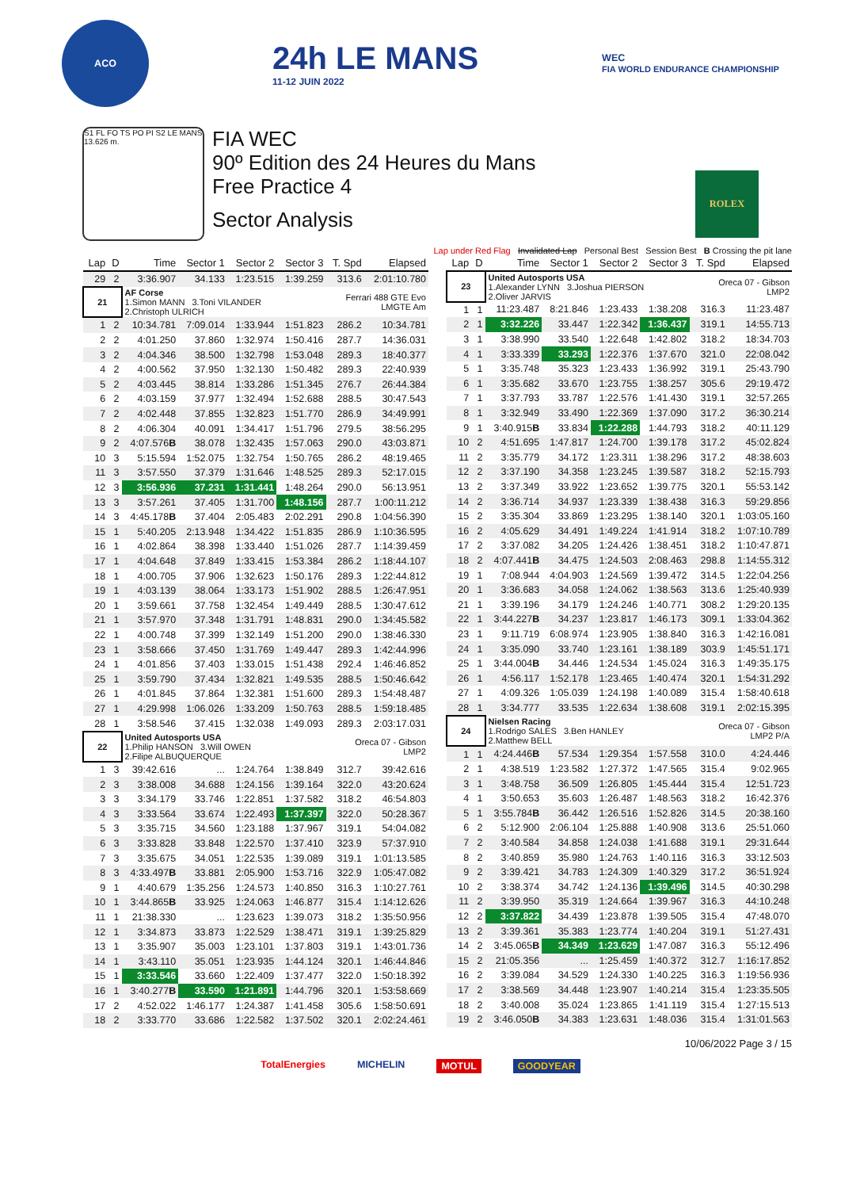ACO
24h LE MANS
11-12 JUIN 2022
WEC
FIA WORLD ENDURANCE CHAMPIONSHIP
S1 FL FO TS PO PI S2 LE MANS 13.626 m.
FIA WEC
90º Edition des 24 Heures du Mans
Free Practice 4
Sector Analysis
ROLEX
Lap under Red Flag Invalidated Lap Personal Best Session Best B Crossing the pit lane
| Lap | D | Time | Sector 1 | Sector 2 | Sector 3 | T. Spd | Elapsed |
| --- | --- | --- | --- | --- | --- | --- | --- |
| 29 | 2 | 3:36.907 | 34.133 | 1:23.515 | 1:39.259 | 313.6 | 2:01:10.780 |
| 21 | | AF Corse 1.Simon MANN 3.Toni VILANDER 2.Christoph ULRICH | | | | Ferrari 488 GTE Evo LMGTE Am | |
| 1 | 2 | 10:34.781 | 7:09.014 | 1:33.944 | 1:51.823 | 286.2 | 10:34.781 |
| 2 | 2 | 4:01.250 | 37.860 | 1:32.974 | 1:50.416 | 287.7 | 14:36.031 |
| 3 | 2 | 4:04.346 | 38.500 | 1:32.798 | 1:53.048 | 289.3 | 18:40.377 |
| 4 | 2 | 4:00.562 | 37.950 | 1:32.130 | 1:50.482 | 289.3 | 22:40.939 |
| 5 | 2 | 4:03.445 | 38.814 | 1:33.286 | 1:51.345 | 276.7 | 26:44.384 |
| 6 | 2 | 4:03.159 | 37.977 | 1:32.494 | 1:52.688 | 288.5 | 30:47.543 |
| 7 | 2 | 4:02.448 | 37.855 | 1:32.823 | 1:51.770 | 286.9 | 34:49.991 |
| 8 | 2 | 4:06.304 | 40.091 | 1:34.417 | 1:51.796 | 279.5 | 38:56.295 |
| 9 | 2 | 4:07.576 B | 38.078 | 1:32.435 | 1:57.063 | 290.0 | 43:03.871 |
| 10 | 3 | 5:15.594 | 1:52.075 | 1:32.754 | 1:50.765 | 286.2 | 48:19.465 |
| 11 | 3 | 3:57.550 | 37.379 | 1:31.646 | 1:48.525 | 289.3 | 52:17.015 |
| 12 | 3 | 3:56.936 | 37.231 | 1:31.441 | 1:48.264 | 290.0 | 56:13.951 |
| 13 | 3 | 3:57.261 | 37.405 | 1:31.700 | 1:48.156 | 287.7 | 1:00:11.212 |
| 14 | 3 | 4:45.178 B | 37.404 | 2:05.483 | 2:02.291 | 290.8 | 1:04:56.390 |
| 15 | 1 | 5:40.205 | 2:13.948 | 1:34.422 | 1:51.835 | 286.9 | 1:10:36.595 |
| 16 | 1 | 4:02.864 | 38.398 | 1:33.440 | 1:51.026 | 287.7 | 1:14:39.459 |
| 17 | 1 | 4:04.648 | 37.849 | 1:33.415 | 1:53.384 | 286.2 | 1:18:44.107 |
| 18 | 1 | 4:00.705 | 37.906 | 1:32.623 | 1:50.176 | 289.3 | 1:22:44.812 |
| 19 | 1 | 4:03.139 | 38.064 | 1:33.173 | 1:51.902 | 288.5 | 1:26:47.951 |
| 20 | 1 | 3:59.661 | 37.758 | 1:32.454 | 1:49.449 | 288.5 | 1:30:47.612 |
| 21 | 1 | 3:57.970 | 37.348 | 1:31.791 | 1:48.831 | 290.0 | 1:34:45.582 |
| 22 | 1 | 4:00.748 | 37.399 | 1:32.149 | 1:51.200 | 290.0 | 1:38:46.330 |
| 23 | 1 | 3:58.666 | 37.450 | 1:31.769 | 1:49.447 | 289.3 | 1:42:44.996 |
| 24 | 1 | 4:01.856 | 37.403 | 1:33.015 | 1:51.438 | 292.4 | 1:46:46.852 |
| 25 | 1 | 3:59.790 | 37.434 | 1:32.821 | 1:49.535 | 288.5 | 1:50:46.642 |
| 26 | 1 | 4:01.845 | 37.864 | 1:32.381 | 1:51.600 | 289.3 | 1:54:48.487 |
| 27 | 1 | 4:29.998 | 1:06.026 | 1:33.209 | 1:50.763 | 288.5 | 1:59:18.485 |
| 28 | 1 | 3:58.546 | 37.415 | 1:32.038 | 1:49.093 | 289.3 | 2:03:17.031 |
| 22 | | United Autosports USA 1.Philip HANSON 3.Will OWEN 2.Filipe ALBUQUERQUE | | | | Oreca 07 - Gibson LMP2 | |
| 1 | 3 | 39:42.616 | ... | 1:24.764 | 1:38.849 | 312.7 | 39:42.616 |
| 2 | 3 | 3:38.008 | 34.688 | 1:24.156 | 1:39.164 | 322.0 | 43:20.624 |
| 3 | 3 | 3:34.179 | 33.746 | 1:22.851 | 1:37.582 | 318.2 | 46:54.803 |
| 4 | 3 | 3:33.564 | 33.674 | 1:22.493 | 1:37.397 | 322.0 | 50:28.367 |
| 5 | 3 | 3:35.715 | 34.560 | 1:23.188 | 1:37.967 | 319.1 | 54:04.082 |
| 6 | 3 | 3:33.828 | 33.848 | 1:22.570 | 1:37.410 | 323.9 | 57:37.910 |
| 7 | 3 | 3:35.675 | 34.051 | 1:22.535 | 1:39.089 | 319.1 | 1:01:13.585 |
| 8 | 3 | 4:33.497 B | 33.881 | 2:05.900 | 1:53.716 | 322.9 | 1:05:47.082 |
| 9 | 1 | 4:40.679 | 1:35.256 | 1:24.573 | 1:40.850 | 316.3 | 1:10:27.761 |
| 10 | 1 | 3:44.865 B | 33.925 | 1:24.063 | 1:46.877 | 315.4 | 1:14:12.626 |
| 11 | 1 | 21:38.330 | ... | 1:23.623 | 1:39.073 | 318.2 | 1:35:50.956 |
| 12 | 1 | 3:34.873 | 33.873 | 1:22.529 | 1:38.471 | 319.1 | 1:39:25.829 |
| 13 | 1 | 3:35.907 | 35.003 | 1:23.101 | 1:37.803 | 319.1 | 1:43:01.736 |
| 14 | 1 | 3:43.110 | 35.051 | 1:23.935 | 1:44.124 | 320.1 | 1:46:44.846 |
| 15 | 1 | 3:33.546 | 33.660 | 1:22.409 | 1:37.477 | 322.0 | 1:50:18.392 |
| 16 | 1 | 3:40.277 B | 33.590 | 1:21.891 | 1:44.796 | 320.1 | 1:53:58.669 |
| 17 | 2 | 4:52.022 | 1:46.177 | 1:24.387 | 1:41.458 | 305.6 | 1:58:50.691 |
| 18 | 2 | 3:33.770 | 33.686 | 1:22.582 | 1:37.502 | 320.1 | 2:02:24.461 |
| Lap | D | Time | Sector 1 | Sector 2 | Sector 3 | T. Spd | Elapsed |
| --- | --- | --- | --- | --- | --- | --- | --- |
| 23 | | United Autosports USA 1.Alexander LYNN 3.Joshua PIERSON 2.Oliver JARVIS | | | | Oreca 07 - Gibson LMP2 | |
| 1 | 1 | 11:23.487 | 8:21.846 | 1:23.433 | 1:38.208 | 316.3 | 11:23.487 |
| 2 | 1 | 3:32.226 | 33.447 | 1:22.342 | 1:36.437 | 319.1 | 14:55.713 |
| 3 | 1 | 3:38.990 | 33.540 | 1:22.648 | 1:42.802 | 318.2 | 18:34.703 |
| 4 | 1 | 3:33.339 | 33.293 | 1:22.376 | 1:37.670 | 321.0 | 22:08.042 |
| 5 | 1 | 3:35.748 | 35.323 | 1:23.433 | 1:36.992 | 319.1 | 25:43.790 |
| 6 | 1 | 3:35.682 | 33.670 | 1:23.755 | 1:38.257 | 305.6 | 29:19.472 |
| 7 | 1 | 3:37.793 | 33.787 | 1:22.576 | 1:41.430 | 319.1 | 32:57.265 |
| 8 | 1 | 3:32.949 | 33.490 | 1:22.369 | 1:37.090 | 317.2 | 36:30.214 |
| 9 | 1 | 3:40.915 B | 33.834 | 1:22.288 | 1:44.793 | 318.2 | 40:11.129 |
| 10 | 2 | 4:51.695 | 1:47.817 | 1:24.700 | 1:39.178 | 317.2 | 45:02.824 |
| 11 | 2 | 3:35.779 | 34.172 | 1:23.311 | 1:38.296 | 317.2 | 48:38.603 |
| 12 | 2 | 3:37.190 | 34.358 | 1:23.245 | 1:39.587 | 318.2 | 52:15.793 |
| 13 | 2 | 3:37.349 | 33.922 | 1:23.652 | 1:39.775 | 320.1 | 55:53.142 |
| 14 | 2 | 3:36.714 | 34.937 | 1:23.339 | 1:38.438 | 316.3 | 59:29.856 |
| 15 | 2 | 3:35.304 | 33.869 | 1:23.295 | 1:38.140 | 320.1 | 1:03:05.160 |
| 16 | 2 | 4:05.629 | 34.491 | 1:49.224 | 1:41.914 | 318.2 | 1:07:10.789 |
| 17 | 2 | 3:37.082 | 34.205 | 1:24.426 | 1:38.451 | 318.2 | 1:10:47.871 |
| 18 | 2 | 4:07.441 B | 34.475 | 1:24.503 | 2:08.463 | 298.8 | 1:14:55.312 |
| 19 | 1 | 7:08.944 | 4:04.903 | 1:24.569 | 1:39.472 | 314.5 | 1:22:04.256 |
| 20 | 1 | 3:36.683 | 34.058 | 1:24.062 | 1:38.563 | 313.6 | 1:25:40.939 |
| 21 | 1 | 3:39.196 | 34.179 | 1:24.246 | 1:40.771 | 308.2 | 1:29:20.135 |
| 22 | 1 | 3:44.227 B | 34.237 | 1:23.817 | 1:46.173 | 309.1 | 1:33:04.362 |
| 23 | 1 | 9:11.719 | 6:08.974 | 1:23.905 | 1:38.840 | 316.3 | 1:42:16.081 |
| 24 | 1 | 3:35.090 | 33.740 | 1:23.161 | 1:38.189 | 303.9 | 1:45:51.171 |
| 25 | 1 | 3:44.004 B | 34.446 | 1:24.534 | 1:45.024 | 316.3 | 1:49:35.175 |
| 26 | 1 | 4:56.117 | 1:52.178 | 1:23.465 | 1:40.474 | 320.1 | 1:54:31.292 |
| 27 | 1 | 4:09.326 | 1:05.039 | 1:24.198 | 1:40.089 | 315.4 | 1:58:40.618 |
| 28 | 1 | 3:34.777 | 33.535 | 1:22.634 | 1:38.608 | 319.1 | 2:02:15.395 |
| 24 | | Nielsen Racing 1.Rodrigo SALES 3.Ben HANLEY 2.Matthew BELL | | | | Oreca 07 - Gibson LMP2 P/A | |
| 1 | 1 | 4:24.446 B | 57.534 | 1:29.354 | 1:57.558 | 310.0 | 4:24.446 |
| 2 | 1 | 4:38.519 | 1:23.582 | 1:27.372 | 1:47.565 | 315.4 | 9:02.965 |
| 3 | 1 | 3:48.758 | 36.509 | 1:26.805 | 1:45.444 | 315.4 | 12:51.723 |
| 4 | 1 | 3:50.653 | 35.603 | 1:26.487 | 1:48.563 | 318.2 | 16:42.376 |
| 5 | 1 | 3:55.784 B | 36.442 | 1:26.516 | 1:52.826 | 314.5 | 20:38.160 |
| 6 | 2 | 5:12.900 | 2:06.104 | 1:25.888 | 1:40.908 | 313.6 | 25:51.060 |
| 7 | 2 | 3:40.584 | 34.858 | 1:24.038 | 1:41.688 | 319.1 | 29:31.644 |
| 8 | 2 | 3:40.859 | 35.980 | 1:24.763 | 1:40.116 | 316.3 | 33:12.503 |
| 9 | 2 | 3:39.421 | 34.783 | 1:24.309 | 1:40.329 | 317.2 | 36:51.924 |
| 10 | 2 | 3:38.374 | 34.742 | 1:24.136 | 1:39.496 | 314.5 | 40:30.298 |
| 11 | 2 | 3:39.950 | 35.319 | 1:24.664 | 1:39.967 | 316.3 | 44:10.248 |
| 12 | 2 | 3:37.822 | 34.439 | 1:23.878 | 1:39.505 | 315.4 | 47:48.070 |
| 13 | 2 | 3:39.361 | 35.383 | 1:23.774 | 1:40.204 | 319.1 | 51:27.431 |
| 14 | 2 | 3:45.065 B | 34.349 | 1:23.629 | 1:47.087 | 316.3 | 55:12.496 |
| 15 | 2 | 21:05.356 | ... | 1:25.459 | 1:40.372 | 312.7 | 1:16:17.852 |
| 16 | 2 | 3:39.084 | 34.529 | 1:24.330 | 1:40.225 | 316.3 | 1:19:56.936 |
| 17 | 2 | 3:38.569 | 34.448 | 1:23.907 | 1:40.214 | 315.4 | 1:23:35.505 |
| 18 | 2 | 3:40.008 | 35.024 | 1:23.865 | 1:41.119 | 315.4 | 1:27:15.513 |
| 19 | 2 | 3:46.050 B | 34.383 | 1:23.631 | 1:48.036 | 315.4 | 1:31:01.563 |
10/06/2022 Page 3 / 15
TotalEnergies MICHELIN MOTUL GOODYEAR